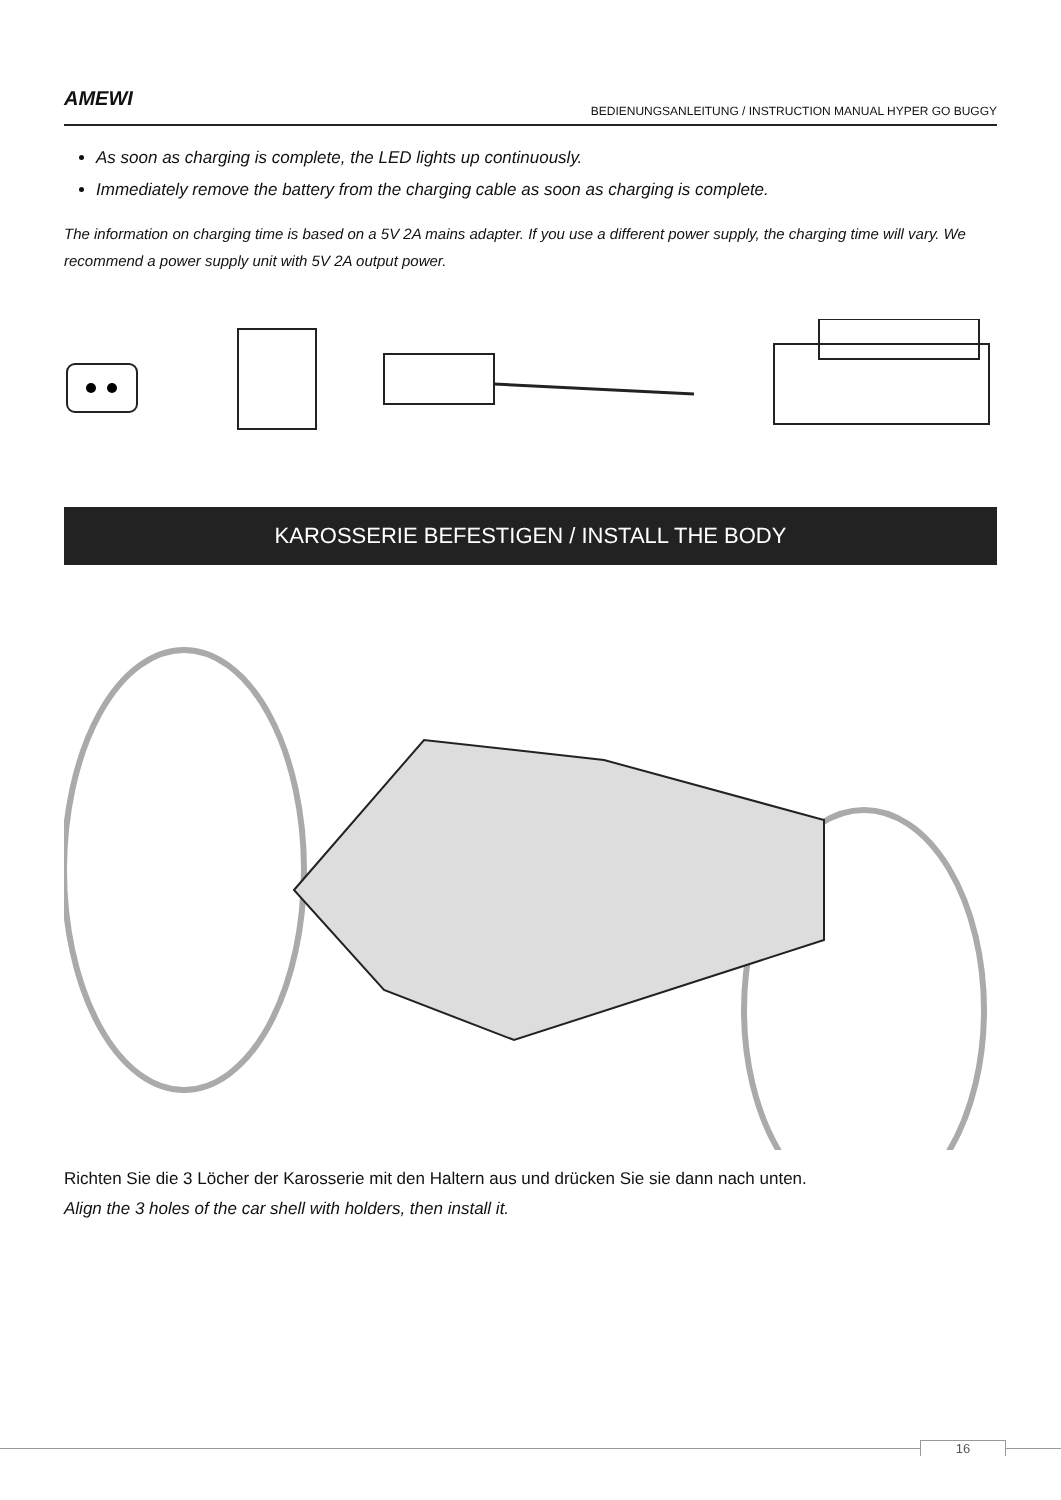AMEWI
BEDIENUNGSANLEITUNG / INSTRUCTION MANUAL HYPER GO BUGGY
As soon as charging is complete, the LED lights up continuously.
Immediately remove the battery from the charging cable as soon as charging is complete.
The information on charging time is based on a 5V 2A mains adapter. If you use a different power supply, the charging time will vary. We recommend a power supply unit with 5V 2A output power.
KAROSSERIE BEFESTIGEN / INSTALL THE BODY
Richten Sie die 3 Löcher der Karosserie mit den Haltern aus und drücken Sie sie dann nach unten.
Align the 3 holes of the car shell with holders, then install it.
16